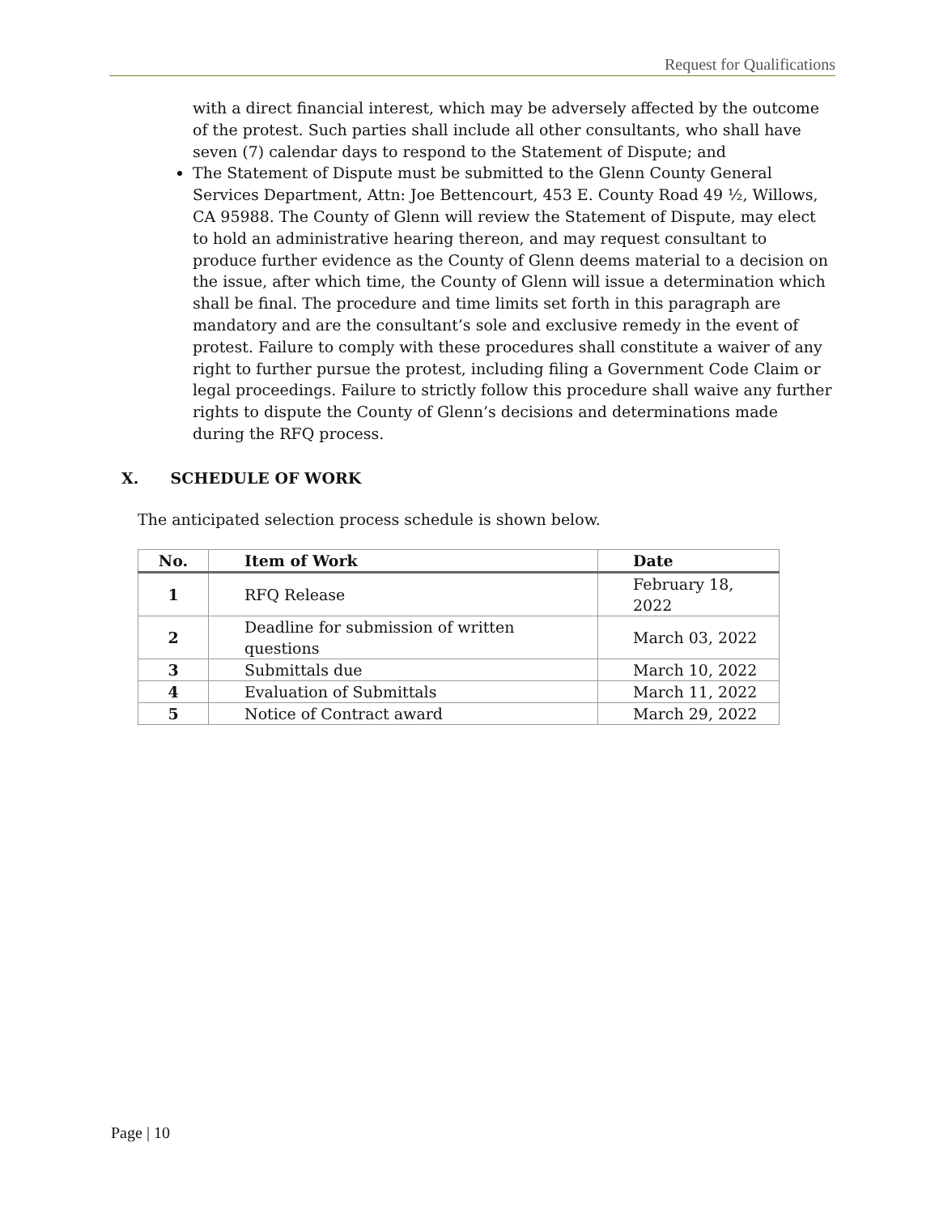Request for Qualifications
with a direct financial interest, which may be adversely affected by the outcome of the protest. Such parties shall include all other consultants, who shall have seven (7) calendar days to respond to the Statement of Dispute; and
The Statement of Dispute must be submitted to the Glenn County General Services Department, Attn: Joe Bettencourt, 453 E. County Road 49 ½, Willows, CA 95988. The County of Glenn will review the Statement of Dispute, may elect to hold an administrative hearing thereon, and may request consultant to produce further evidence as the County of Glenn deems material to a decision on the issue, after which time, the County of Glenn will issue a determination which shall be final. The procedure and time limits set forth in this paragraph are mandatory and are the consultant’s sole and exclusive remedy in the event of protest. Failure to comply with these procedures shall constitute a waiver of any right to further pursue the protest, including filing a Government Code Claim or legal proceedings. Failure to strictly follow this procedure shall waive any further rights to dispute the County of Glenn’s decisions and determinations made during the RFQ process.
X. SCHEDULE OF WORK
The anticipated selection process schedule is shown below.
| No. | Item of Work | Date |
| --- | --- | --- |
| 1 | RFQ Release | February 18, 2022 |
| 2 | Deadline for submission of written questions | March 03, 2022 |
| 3 | Submittals due | March 10, 2022 |
| 4 | Evaluation of Submittals | March 11, 2022 |
| 5 | Notice of Contract award | March 29, 2022 |
Page | 10